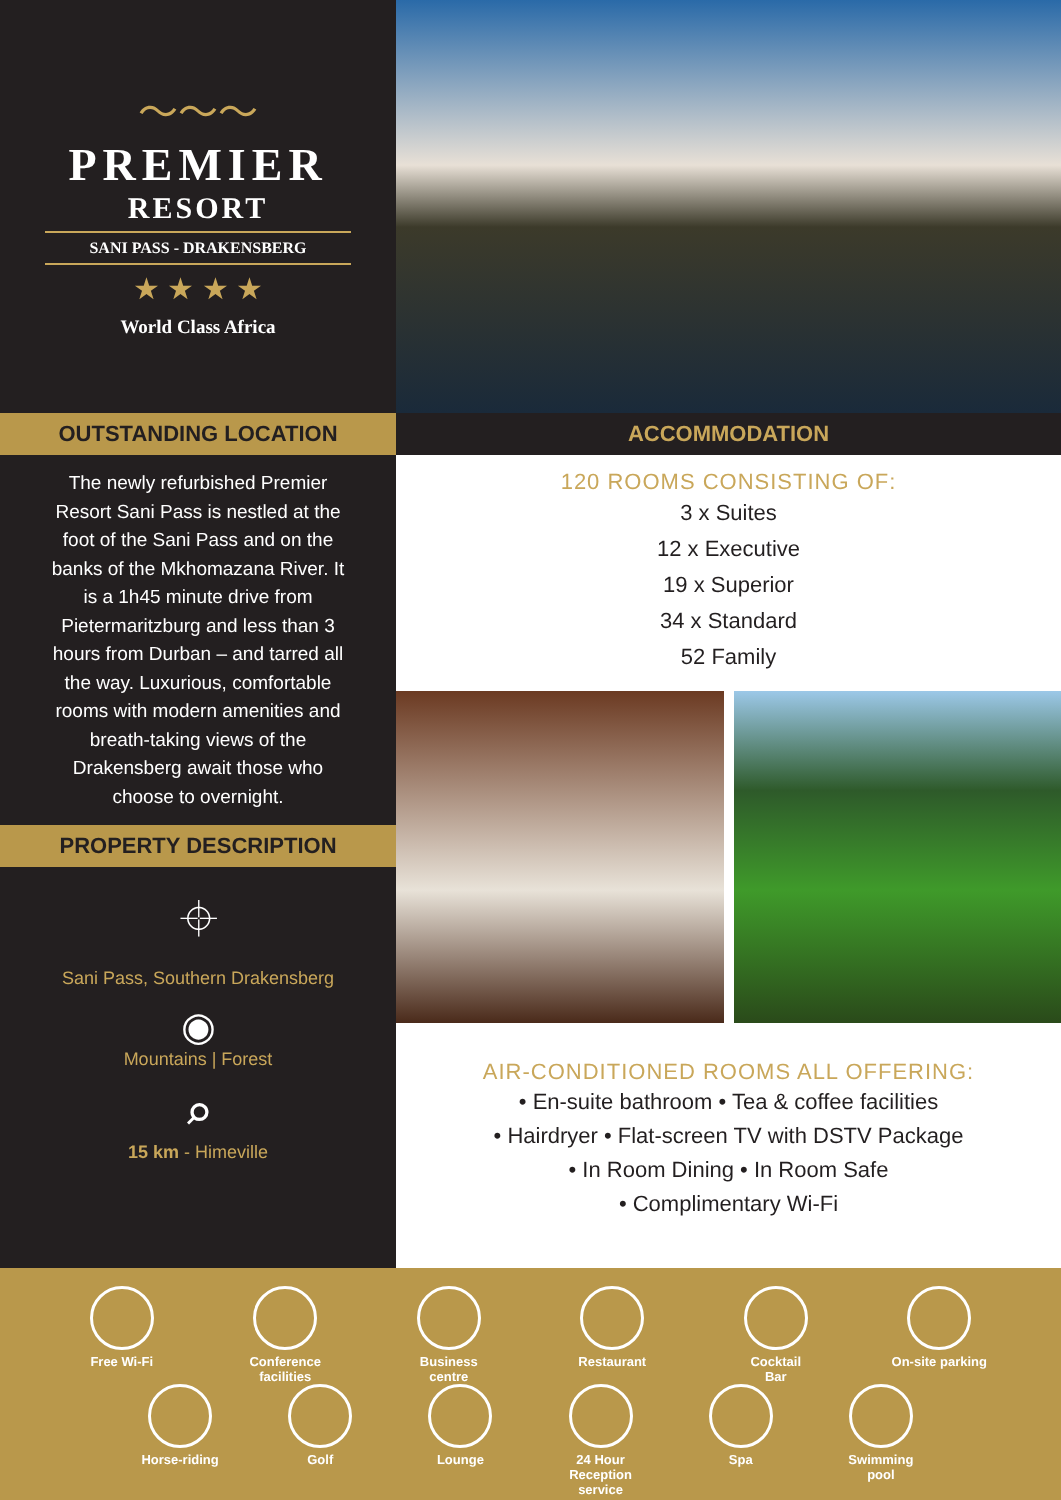〜〜〜
PREMIER
RESORT
SANI PASS - DRAKENSBERG
★ ★ ★ ★
World Class Africa
OUTSTANDING LOCATION
The newly refurbished Premier Resort Sani Pass is nestled at the foot of the Sani Pass and on the banks of the Mkhomazana River. It is a 1h45 minute drive from Pietermaritzburg and less than 3 hours from Durban – and tarred all the way. Luxurious, comfortable rooms with modern amenities and breath-taking views of the Drakensberg await those who choose to overnight.
PROPERTY DESCRIPTION
⌖
Sani Pass, Southern Drakensberg
◉
Mountains | Forest
⌕
15 km - Himeville
ACCOMMODATION
120 ROOMS CONSISTING OF:
3 x Suites
12 x Executive
19 x Superior
34 x Standard
52 Family
AIR-CONDITIONED ROOMS ALL OFFERING:
• En-suite bathroom • Tea & coffee facilities
• Hairdryer • Flat-screen TV with DSTV Package
• In Room Dining • In Room Safe
• Complimentary Wi-Fi
Free Wi-Fi Conference
facilities
Business
centre
Restaurant Cocktail
Bar
On-site parking
Horse-riding Golf Lounge 24 Hour
Reception service
Spa Swimming
pool